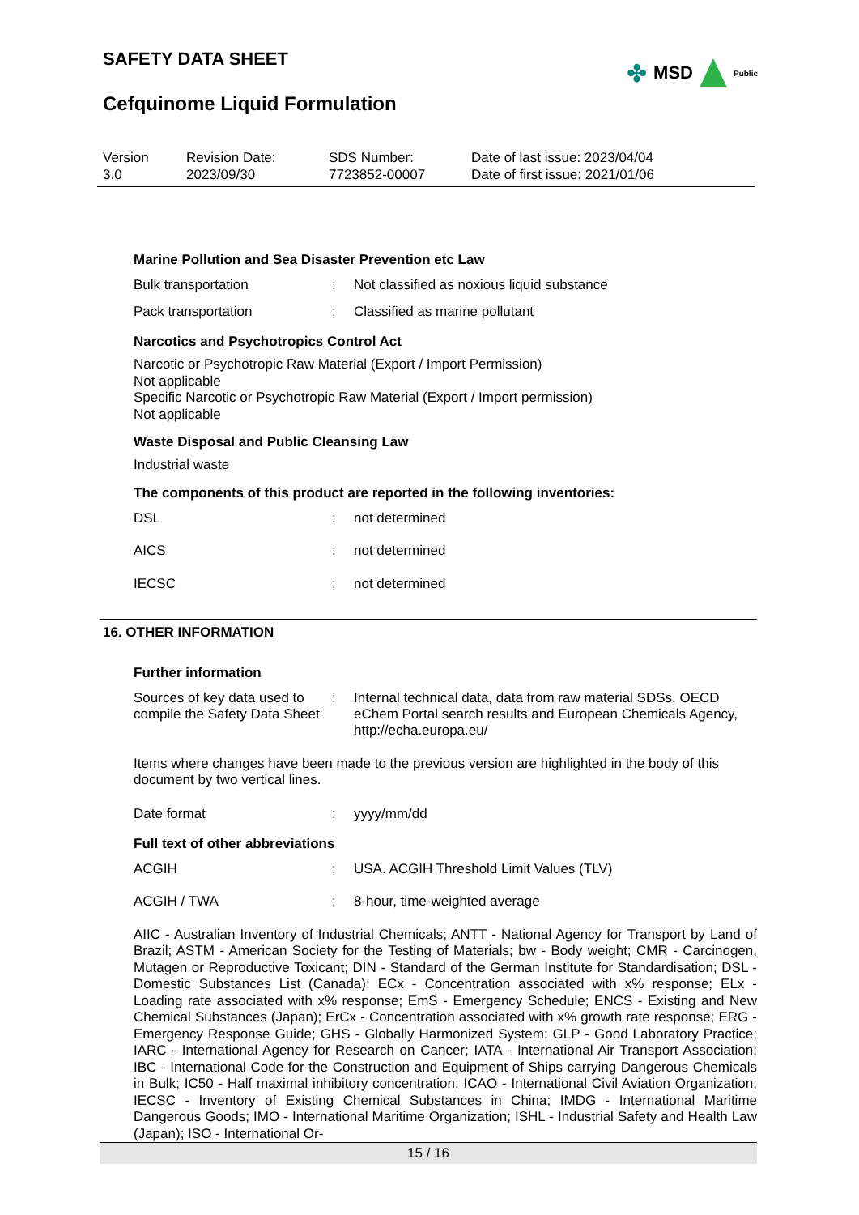SAFETY DATA SHEET
✤ MSD Public
Cefquinome Liquid Formulation
Version
3.0
Revision Date:
2023/09/30
SDS Number:
7723852-00007
Date of last issue: 2023/04/04
Date of first issue: 2021/01/06
Marine Pollution and Sea Disaster Prevention etc Law
| Bulk transportation | : | Not classified as noxious liquid substance |
| Pack transportation | : | Classified as marine pollutant |
Narcotics and Psychotropics Control Act
Narcotic or Psychotropic Raw Material (Export / Import Permission)
Not applicable
Specific Narcotic or Psychotropic Raw Material (Export / Import permission)
Not applicable
Waste Disposal and Public Cleansing Law
Industrial waste
The components of this product are reported in the following inventories:
| DSL | : | not determined |
| AICS | : | not determined |
| IECSC | : | not determined |
16. OTHER INFORMATION
Further information
| Sources of key data used to compile the Safety Data Sheet | : | Internal technical data, data from raw material SDSs, OECD eChem Portal search results and European Chemicals Agency, http://echa.europa.eu/ |
Items where changes have been made to the previous version are highlighted in the body of this document by two vertical lines.
| Date format | : | yyyy/mm/dd |
Full text of other abbreviations
| ACGIH | : | USA. ACGIH Threshold Limit Values (TLV) |
| ACGIH / TWA | : | 8-hour, time-weighted average |
AIIC - Australian Inventory of Industrial Chemicals; ANTT - National Agency for Transport by Land of Brazil; ASTM - American Society for the Testing of Materials; bw - Body weight; CMR - Carcinogen, Mutagen or Reproductive Toxicant; DIN - Standard of the German Institute for Standardisation; DSL - Domestic Substances List (Canada); ECx - Concentration associated with x% response; ELx - Loading rate associated with x% response; EmS - Emergency Schedule; ENCS - Existing and New Chemical Substances (Japan); ErCx - Concentration associated with x% growth rate response; ERG - Emergency Response Guide; GHS - Globally Harmonized System; GLP - Good Laboratory Practice; IARC - International Agency for Research on Cancer; IATA - International Air Transport Association; IBC - International Code for the Construction and Equipment of Ships carrying Dangerous Chemicals in Bulk; IC50 - Half maximal inhibitory concentration; ICAO - International Civil Aviation Organization; IECSC - Inventory of Existing Chemical Substances in China; IMDG - International Maritime Dangerous Goods; IMO - International Maritime Organization; ISHL - Industrial Safety and Health Law (Japan); ISO - International Or-
15 / 16